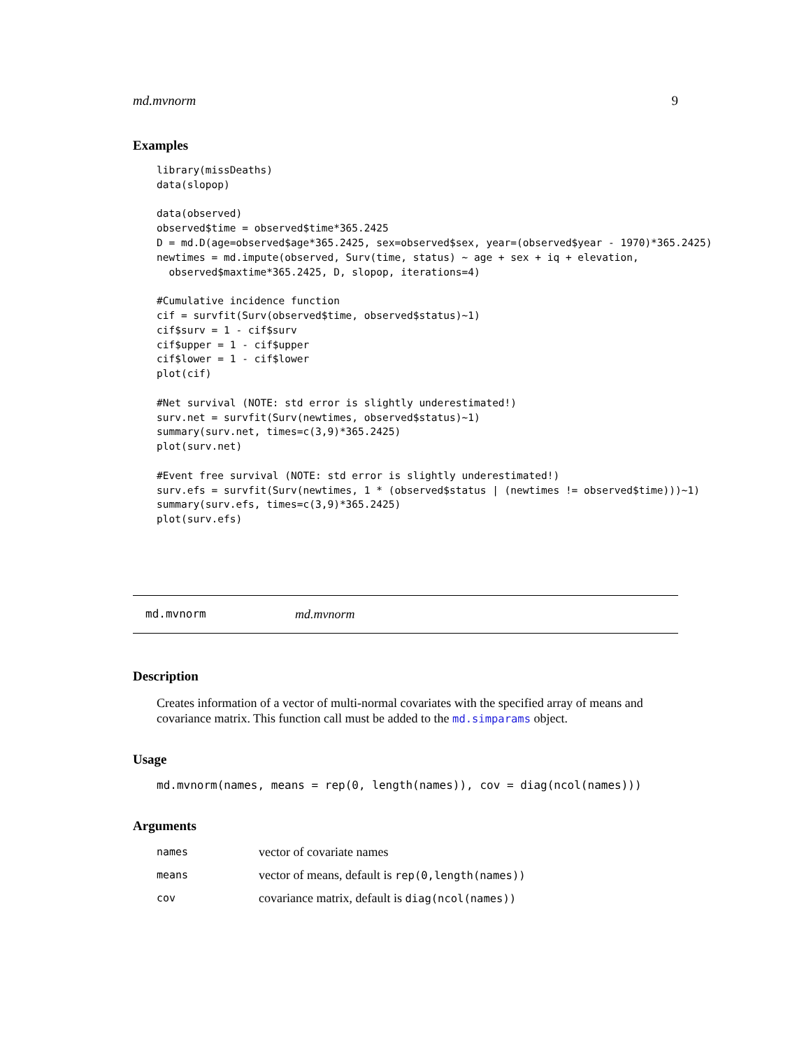md.mvnorm 9
Examples
library(missDeaths)
data(slopop)

data(observed)
observed$time = observed$time*365.2425
D = md.D(age=observed$age*365.2425, sex=observed$sex, year=(observed$year - 1970)*365.2425)
newtimes = md.impute(observed, Surv(time, status) ~ age + sex + iq + elevation,
  observed$maxtime*365.2425, D, slopop, iterations=4)

#Cumulative incidence function
cif = survfit(Surv(observed$time, observed$status)~1)
cif$surv = 1 - cif$surv
cif$upper = 1 - cif$upper
cif$lower = 1 - cif$lower
plot(cif)

#Net survival (NOTE: std error is slightly underestimated!)
surv.net = survfit(Surv(newtimes, observed$status)~1)
summary(surv.net, times=c(3,9)*365.2425)
plot(surv.net)

#Event free survival (NOTE: std error is slightly underestimated!)
surv.efs = survfit(Surv(newtimes, 1 * (observed$status | (newtimes != observed$time)))~1)
summary(surv.efs, times=c(3,9)*365.2425)
plot(surv.efs)
md.mvnorm md.mvnorm
Description
Creates information of a vector of multi-normal covariates with the specified array of means and covariance matrix. This function call must be added to the md.simparams object.
Usage
md.mvnorm(names, means = rep(0, length(names)), cov = diag(ncol(names)))
Arguments
| names | vector of covariate names |
| means | vector of means, default is rep(0,length(names)) |
| cov | covariance matrix, default is diag(ncol(names)) |